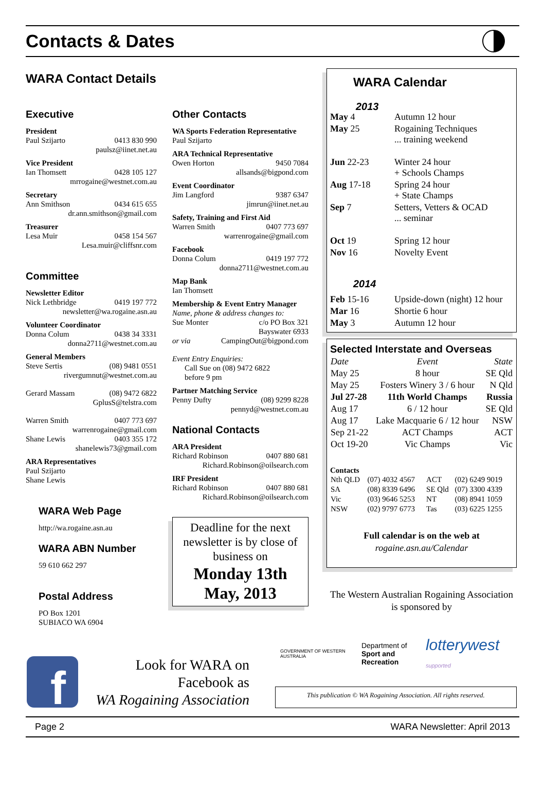Contacts & Dates
WARA Contact Details
Executive
President
Paul Szijarto 0413 830 990
paulsz@iinet.net.au
Vice President
Ian Thomsett 0428 105 127
mrrogaine@westnet.com.au
Secretary
Ann Smithson 0434 615 655
dr.ann.smithson@gmail.com
Treasurer
Lesa Muir 0458 154 567
Lesa.muir@cliffsnr.com
Committee
Newsletter Editor
Nick Lethbridge 0419 197 772
newsletter@wa.rogaine.asn.au
Volunteer Coordinator
Donna Colum 0438 34 3331
donna2711@westnet.com.au
General Members
Steve Sertis (08) 9481 0551
rivergumnut@westnet.com.au
Gerard Massam (08) 9472 6822
GplusS@telstra.com
Warren Smith 0407 773 697
warrenrogaine@gmail.com
Shane Lewis 0403 355 172
shanelewis73@gmail.com
ARA Representatives
Paul Szijarto
Shane Lewis
WARA Web Page
http://wa.rogaine.asn.au
WARA ABN Number
59 610 662 297
Postal Address
PO Box 1201
SUBIACO WA 6904
Other Contacts
WA Sports Federation Representative
Paul Szijarto
ARA Technical Representative
Owen Horton 9450 7084
allsands@bigpond.com
Event Coordinator
Jim Langford 9387 6347
jimrun@iinet.net.au
Safety, Training and First Aid
Warren Smith 0407 773 697
warrenrogaine@gmail.com
Facebook
Donna Colum 0419 197 772
donna2711@westnet.com.au
Map Bank
Ian Thomsett
Membership & Event Entry Manager
Name, phone & address changes to:
Sue Monter c/o PO Box 321
Bayswater 6933
or via CampingOut@bigpond.com
Event Entry Enquiries:
Call Sue on (08) 9472 6822
before 9 pm
Partner Matching Service
Penny Dufty (08) 9299 8228
pennyd@westnet.com.au
National Contacts
ARA President
Richard Robinson 0407 880 681
Richard.Robinson@oilsearch.com
IRF President
Richard Robinson 0407 880 681
Richard.Robinson@oilsearch.com
Deadline for the next newsletter is by close of business on
Monday 13th May, 2013
f
Look for WARA on Facebook as
WA Rogaining Association
WARA Calendar
2013
| May 4 | Autumn 12 hour |
| May 25 | Rogaining Techniques ... training weekend |
| Jun 22-23 | Winter 24 hour + Schools Champs |
| Aug 17-18 | Spring 24 hour + State Champs |
| Sep 7 | Setters, Vetters & OCAD ... seminar |
| Oct 19 | Spring 12 hour |
| Nov 16 | Novelty Event |
2014
| Feb 15-16 | Upside-down (night) 12 hour |
| Mar 16 | Shortie 6 hour |
| May 3 | Autumn 12 hour |
Selected Interstate and Overseas
| Date | Event | State |
| --- | --- | --- |
| May 25 | 8 hour | SE Qld |
| May 25 | Fosters Winery 3 / 6 hour | N Qld |
| Jul 27-28 | 11th World Champs | Russia |
| Aug 17 | 6 / 12 hour | SE Qld |
| Aug 17 | Lake Macquarie 6 / 12 hour | NSW |
| Sep 21-22 | ACT Champs | ACT |
| Oct 19-20 | Vic Champs | Vic |
Contacts
| Nth QLD | (07) 4032 4567 | ACT | (02) 6249 9019 |
| SA | (08) 8339 6496 | SE Qld | (07) 3300 4339 |
| Vic | (03) 9646 5253 | NT | (08) 8941 1059 |
| NSW | (02) 9797 6773 | Tas | (03) 6225 1255 |
Full calendar is on the web at
rogaine.asn.au/Calendar
The Western Australian Rogaining Association is sponsored by
GOVERNMENT OF WESTERN AUSTRALIA Department of
Sport and Recreation lotterywest supported
This publication © WA Rogaining Association. All rights reserved.
Page 2 WARA Newsletter: April 2013